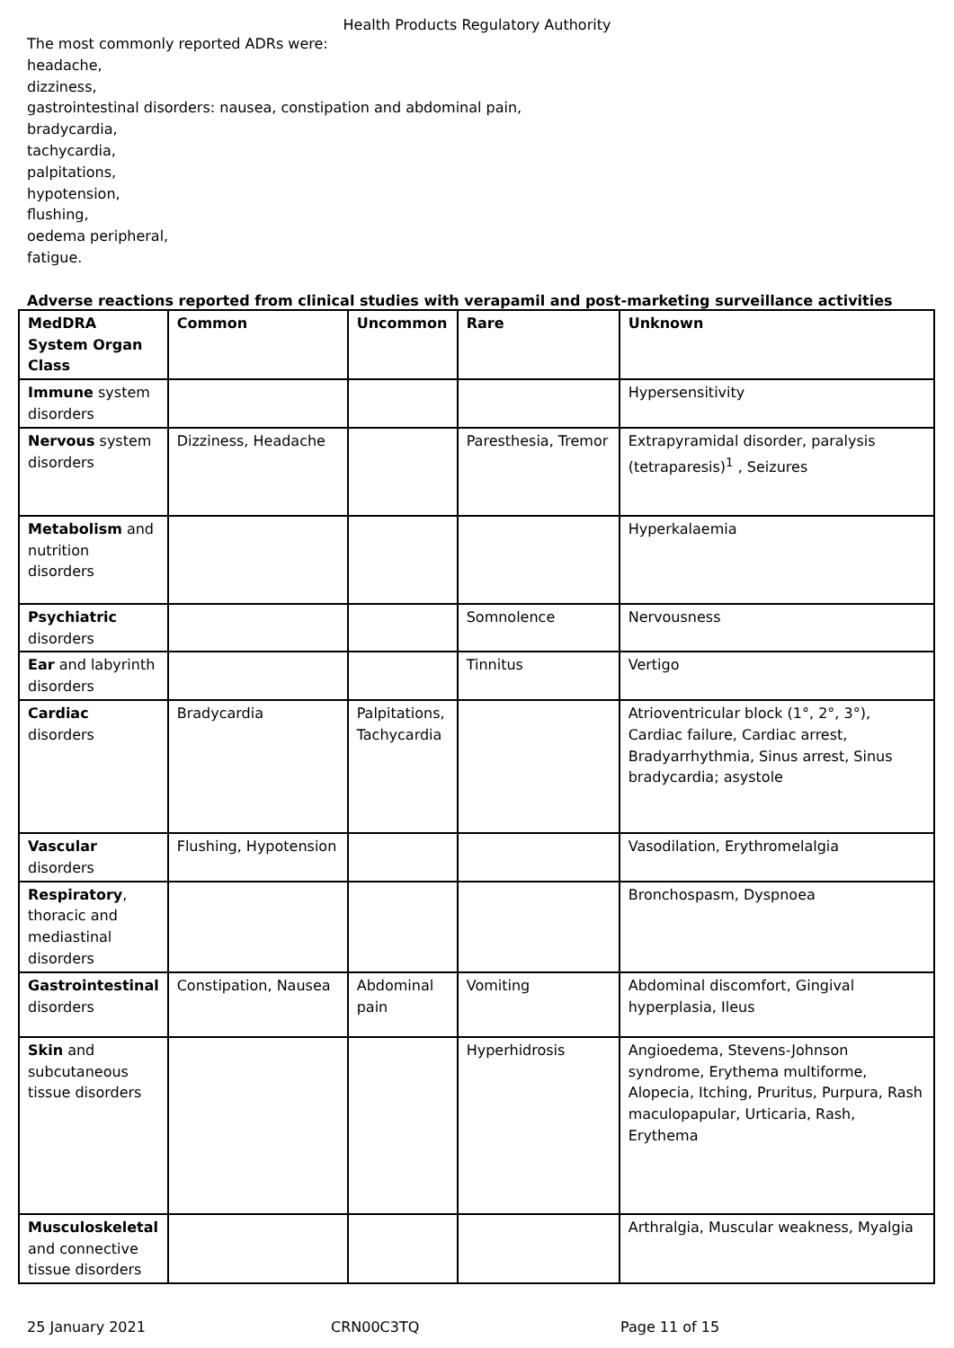Health Products Regulatory Authority
The most commonly reported ADRs were:
headache,
dizziness,
gastrointestinal disorders: nausea, constipation and abdominal pain,
bradycardia,
tachycardia,
palpitations,
hypotension,
flushing,
oedema peripheral,
fatigue.
Adverse reactions reported from clinical studies with verapamil and post-marketing surveillance activities
| MedDRA System Organ Class | Common | Uncommon | Rare | Unknown |
| Immune system disorders | | | | Hypersensitivity |
| Nervous system disorders | Dizziness, Headache | | Paresthesia, Tremor | Extrapyramidal disorder, paralysis (tetraparesis)<sup>1</sup> , Seizures |
| Metabolism and nutrition disorders | | | | Hyperkalaemia |
| Psychiatric disorders | | | Somnolence | Nervousness |
| Ear and labyrinth disorders | | | Tinnitus | Vertigo |
| Cardiac disorders | Bradycardia | Palpitations, Tachycardia | | Atrioventricular block (1°, 2°, 3°), Cardiac failure, Cardiac arrest, Bradyarrhythmia, Sinus arrest, Sinus bradycardia; asystole |
| Vascular disorders | Flushing, Hypotension | | | Vasodilation, Erythromelalgia |
| Respiratory , thoracic and mediastinal disorders | | | | Bronchospasm, Dyspnoea |
| Gastrointestinal disorders | Constipation, Nausea | Abdominal pain | Vomiting | Abdominal discomfort, Gingival hyperplasia, Ileus |
| Skin and subcutaneous tissue disorders | | | Hyperhidrosis | Angioedema, Stevens-Johnson syndrome, Erythema multiforme, Alopecia, Itching, Pruritus, Purpura, Rash maculopapular, Urticaria, Rash, Erythema |
| Musculoskeletal and connective tissue disorders | | | | Arthralgia, Muscular weakness, Myalgia |
25 January 2021 CRN00C3TQ Page 11 of 15